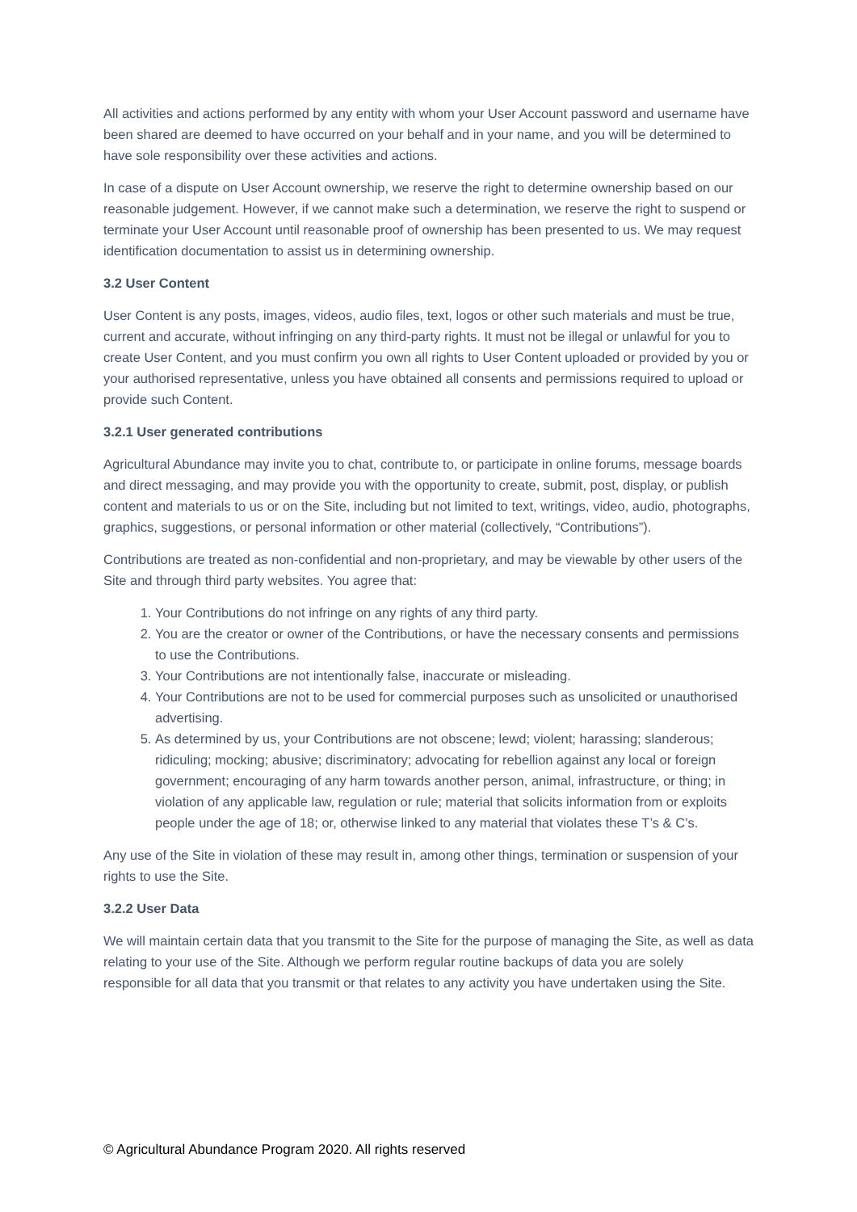All activities and actions performed by any entity with whom your User Account password and username have been shared are deemed to have occurred on your behalf and in your name, and you will be determined to have sole responsibility over these activities and actions.
In case of a dispute on User Account ownership, we reserve the right to determine ownership based on our reasonable judgement. However, if we cannot make such a determination, we reserve the right to suspend or terminate your User Account until reasonable proof of ownership has been presented to us. We may request identification documentation to assist us in determining ownership.
3.2 User Content
User Content is any posts, images, videos, audio files, text, logos or other such materials and must be true, current and accurate, without infringing on any third-party rights. It must not be illegal or unlawful for you to create User Content, and you must confirm you own all rights to User Content uploaded or provided by you or your authorised representative, unless you have obtained all consents and permissions required to upload or provide such Content.
3.2.1 User generated contributions
Agricultural Abundance may invite you to chat, contribute to, or participate in online forums, message boards and direct messaging, and may provide you with the opportunity to create, submit, post, display, or publish content and materials to us or on the Site, including but not limited to text, writings, video, audio, photographs, graphics, suggestions, or personal information or other material (collectively, “Contributions”).
Contributions are treated as non-confidential and non-proprietary, and may be viewable by other users of the Site and through third party websites. You agree that:
1. Your Contributions do not infringe on any rights of any third party.
2. You are the creator or owner of the Contributions, or have the necessary consents and permissions to use the Contributions.
3. Your Contributions are not intentionally false, inaccurate or misleading.
4. Your Contributions are not to be used for commercial purposes such as unsolicited or unauthorised advertising.
5. As determined by us, your Contributions are not obscene; lewd; violent; harassing; slanderous; ridiculing; mocking; abusive; discriminatory; advocating for rebellion against any local or foreign government; encouraging of any harm towards another person, animal, infrastructure, or thing; in violation of any applicable law, regulation or rule; material that solicits information from or exploits people under the age of 18; or, otherwise linked to any material that violates these T’s & C’s.
Any use of the Site in violation of these may result in, among other things, termination or suspension of your rights to use the Site.
3.2.2 User Data
We will maintain certain data that you transmit to the Site for the purpose of managing the Site, as well as data relating to your use of the Site. Although we perform regular routine backups of data you are solely responsible for all data that you transmit or that relates to any activity you have undertaken using the Site.
© Agricultural Abundance Program 2020. All rights reserved